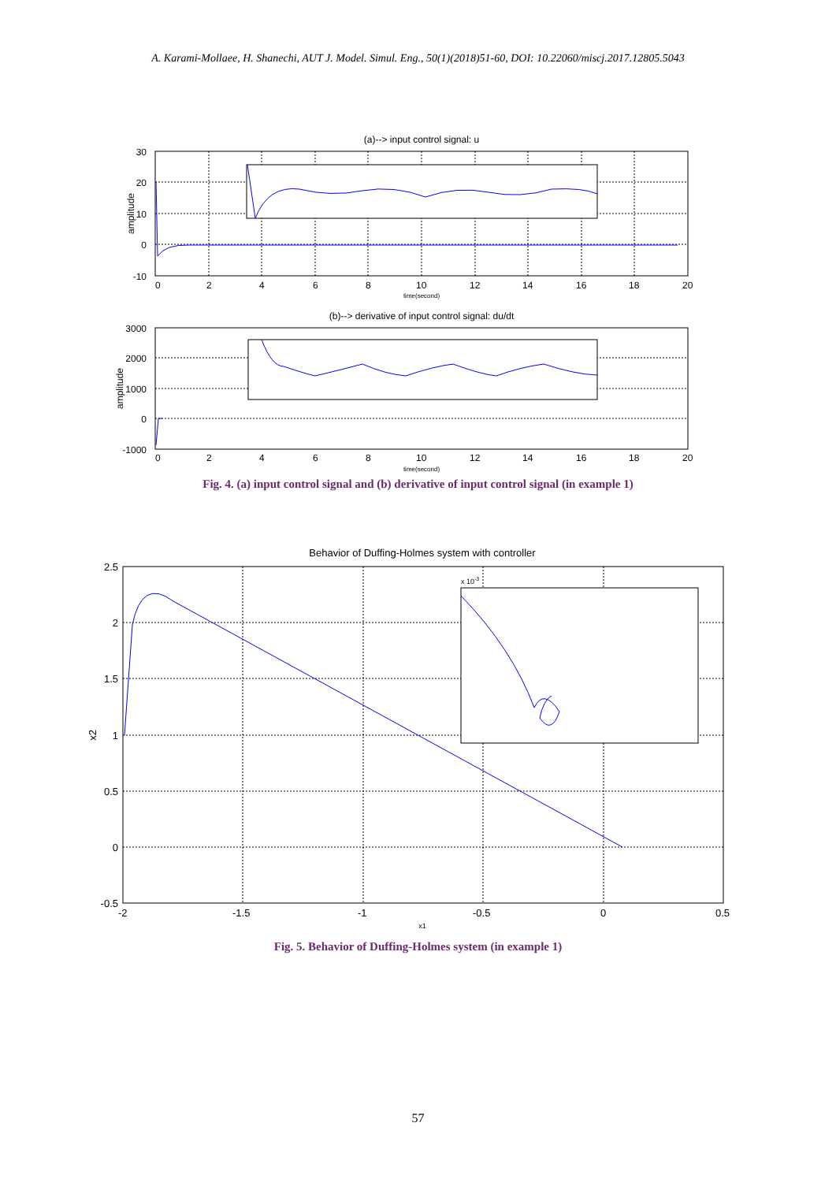A. Karami-Mollaee, H. Shanechi, AUT J. Model. Simul. Eng., 50(1)(2018)51-60, DOI: 10.22060/miscj.2017.12805.5043
(a)--> input control signal: u
30
20
10
0
-10
0
2
4
6
8
10
12
14
16
18
20
time(second)
amplitude
(b)--> derivative of input control signal: du/dt
3000
2000
1000
0
-1000
0
2
4
6
8
10
12
14
16
18
20
time(second)
amplitude
Fig. 4. (a) input control signal and (b) derivative of input control signal (in example 1)
Behavior of Duffing-Holmes system with controller
2.5
2
1.5
1
0.5
0
-0.5
-2
-1.5
-1
-0.5
0
0.5
x1
x2
x 10-3
Fig. 5. Behavior of Duffing-Holmes system (in example 1)
57